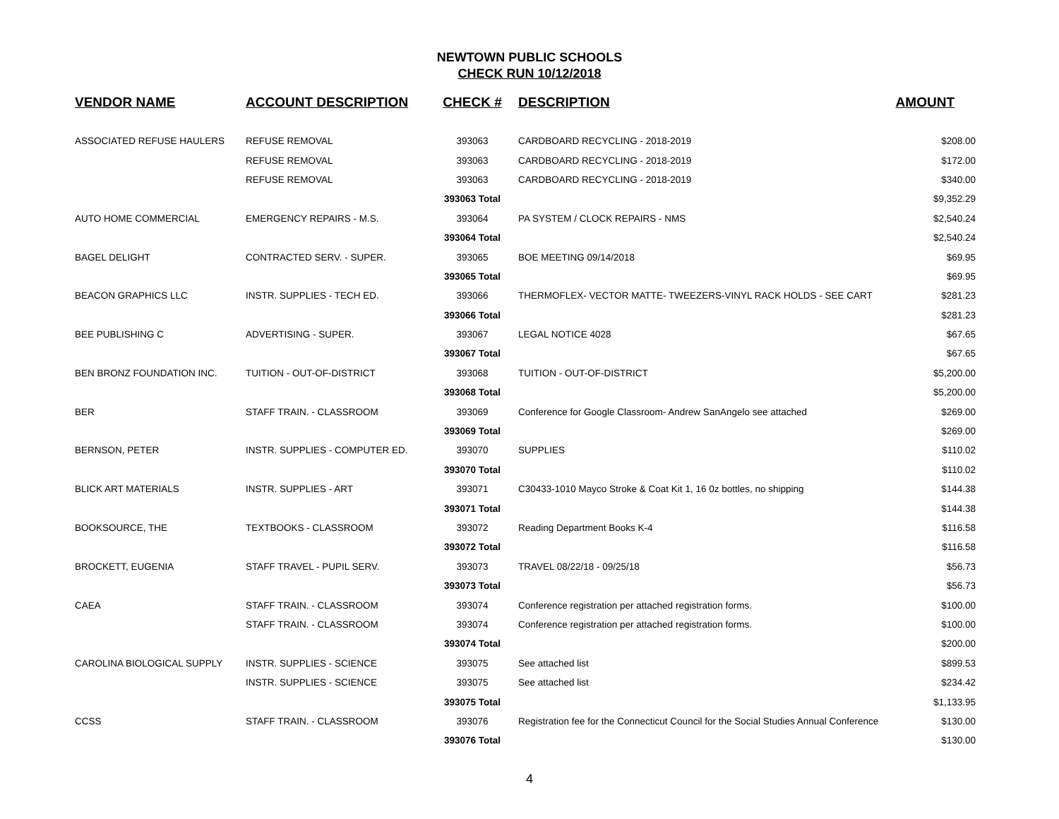NEWTOWN PUBLIC SCHOOLS
CHECK RUN 10/12/2018
| VENDOR NAME | ACCOUNT DESCRIPTION | CHECK # | DESCRIPTION | AMOUNT |
| --- | --- | --- | --- | --- |
| ASSOCIATED REFUSE HAULERS | REFUSE REMOVAL | 393063 | CARDBOARD RECYCLING - 2018-2019 | $208.00 |
| | REFUSE REMOVAL | 393063 | CARDBOARD RECYCLING - 2018-2019 | $172.00 |
| | REFUSE REMOVAL | 393063 | CARDBOARD RECYCLING - 2018-2019 | $340.00 |
| | | 393063 Total | | $9,352.29 |
| AUTO HOME COMMERCIAL | EMERGENCY REPAIRS - M.S. | 393064 | PA SYSTEM / CLOCK REPAIRS - NMS | $2,540.24 |
| | | 393064 Total | | $2,540.24 |
| BAGEL DELIGHT | CONTRACTED SERV. - SUPER. | 393065 | BOE MEETING 09/14/2018 | $69.95 |
| | | 393065 Total | | $69.95 |
| BEACON GRAPHICS LLC | INSTR. SUPPLIES - TECH ED. | 393066 | THERMOFLEX- VECTOR MATTE- TWEEZERS-VINYL RACK HOLDS - SEE CART | $281.23 |
| | | 393066 Total | | $281.23 |
| BEE PUBLISHING C | ADVERTISING - SUPER. | 393067 | LEGAL NOTICE 4028 | $67.65 |
| | | 393067 Total | | $67.65 |
| BEN BRONZ FOUNDATION INC. | TUITION - OUT-OF-DISTRICT | 393068 | TUITION - OUT-OF-DISTRICT | $5,200.00 |
| | | 393068 Total | | $5,200.00 |
| BER | STAFF TRAIN. - CLASSROOM | 393069 | Conference for Google Classroom- Andrew SanAngelo see attached | $269.00 |
| | | 393069 Total | | $269.00 |
| BERNSON, PETER | INSTR. SUPPLIES - COMPUTER ED. | 393070 | SUPPLIES | $110.02 |
| | | 393070 Total | | $110.02 |
| BLICK ART MATERIALS | INSTR. SUPPLIES - ART | 393071 | C30433-1010 Mayco Stroke & Coat Kit 1, 16 0z bottles, no shipping | $144.38 |
| | | 393071 Total | | $144.38 |
| BOOKSOURCE, THE | TEXTBOOKS - CLASSROOM | 393072 | Reading Department Books K-4 | $116.58 |
| | | 393072 Total | | $116.58 |
| BROCKETT, EUGENIA | STAFF TRAVEL - PUPIL SERV. | 393073 | TRAVEL 08/22/18 - 09/25/18 | $56.73 |
| | | 393073 Total | | $56.73 |
| CAEA | STAFF TRAIN. - CLASSROOM | 393074 | Conference registration per attached registration forms. | $100.00 |
| | STAFF TRAIN. - CLASSROOM | 393074 | Conference registration per attached registration forms. | $100.00 |
| | | 393074 Total | | $200.00 |
| CAROLINA BIOLOGICAL SUPPLY | INSTR. SUPPLIES - SCIENCE | 393075 | See attached list | $899.53 |
| | INSTR. SUPPLIES - SCIENCE | 393075 | See attached list | $234.42 |
| | | 393075 Total | | $1,133.95 |
| CCSS | STAFF TRAIN. - CLASSROOM | 393076 | Registration fee for the Connecticut Council for the Social Studies Annual Conference | $130.00 |
| | | 393076 Total | | $130.00 |
4